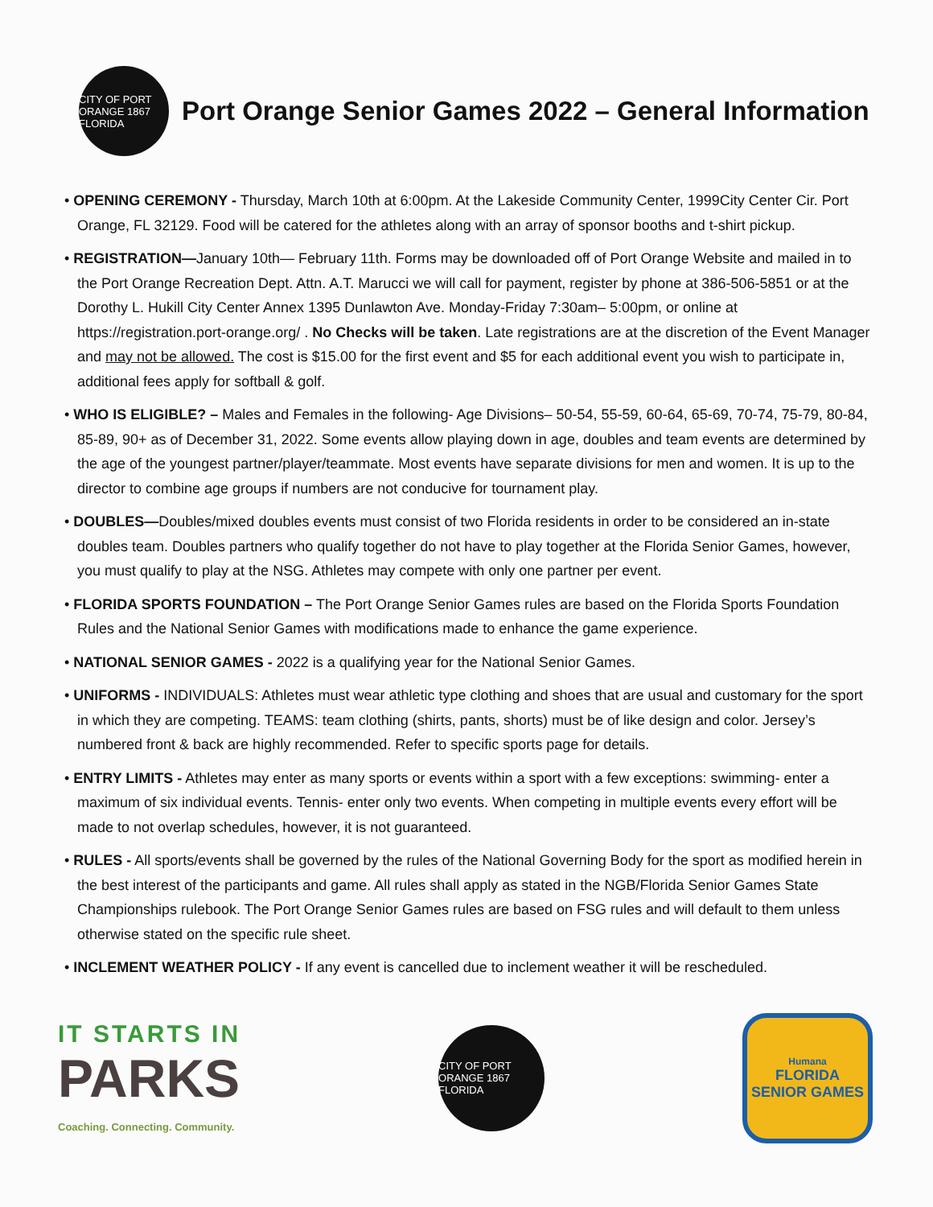CITY OF PORT ORANGE 1867 FLORIDA
Port Orange Senior Games 2022 – General Information
• OPENING CEREMONY - Thursday, March 10th at 6:00pm. At the Lakeside Community Center, 1999City Center Cir. Port Orange, FL 32129. Food will be catered for the athletes along with an array of sponsor booths and t-shirt pickup.
• REGISTRATION—January 10th— February 11th. Forms may be downloaded off of Port Orange Website and mailed in to the Port Orange Recreation Dept. Attn. A.T. Marucci we will call for payment, register by phone at 386-506-5851 or at the Dorothy L. Hukill City Center Annex 1395 Dunlawton Ave. Monday-Friday 7:30am– 5:00pm, or online at https://registration.port-orange.org/ . No Checks will be taken. Late registrations are at the discretion of the Event Manager and may not be allowed. The cost is $15.00 for the first event and $5 for each additional event you wish to participate in, additional fees apply for softball & golf.
• WHO IS ELIGIBLE? – Males and Females in the following- Age Divisions– 50-54, 55-59, 60-64, 65-69, 70-74, 75-79, 80-84, 85-89, 90+ as of December 31, 2022. Some events allow playing down in age, doubles and team events are determined by the age of the youngest partner/player/teammate. Most events have separate divisions for men and women. It is up to the director to combine age groups if numbers are not conducive for tournament play.
• DOUBLES—Doubles/mixed doubles events must consist of two Florida residents in order to be considered an in-state doubles team. Doubles partners who qualify together do not have to play together at the Florida Senior Games, however, you must qualify to play at the NSG. Athletes may compete with only one partner per event.
• FLORIDA SPORTS FOUNDATION – The Port Orange Senior Games rules are based on the Florida Sports Foundation Rules and the National Senior Games with modifications made to enhance the game experience.
• NATIONAL SENIOR GAMES - 2022 is a qualifying year for the National Senior Games.
• UNIFORMS - INDIVIDUALS: Athletes must wear athletic type clothing and shoes that are usual and customary for the sport in which they are competing. TEAMS: team clothing (shirts, pants, shorts) must be of like design and color. Jersey’s numbered front & back are highly recommended. Refer to specific sports page for details.
• ENTRY LIMITS - Athletes may enter as many sports or events within a sport with a few exceptions: swimming- enter a maximum of six individual events. Tennis- enter only two events. When competing in multiple events every effort will be made to not overlap schedules, however, it is not guaranteed.
• RULES - All sports/events shall be governed by the rules of the National Governing Body for the sport as modified herein in the best interest of the participants and game. All rules shall apply as stated in the NGB/Florida Senior Games State Championships rulebook. The Port Orange Senior Games rules are based on FSG rules and will default to them unless otherwise stated on the specific rule sheet.
• INCLEMENT WEATHER POLICY - If any event is cancelled due to inclement weather it will be rescheduled.
IT STARTS IN
PARKS
Coaching. Connecting. Community.
CITY OF PORT ORANGE 1867 FLORIDA
Humana
FLORIDA
SENIOR GAMES